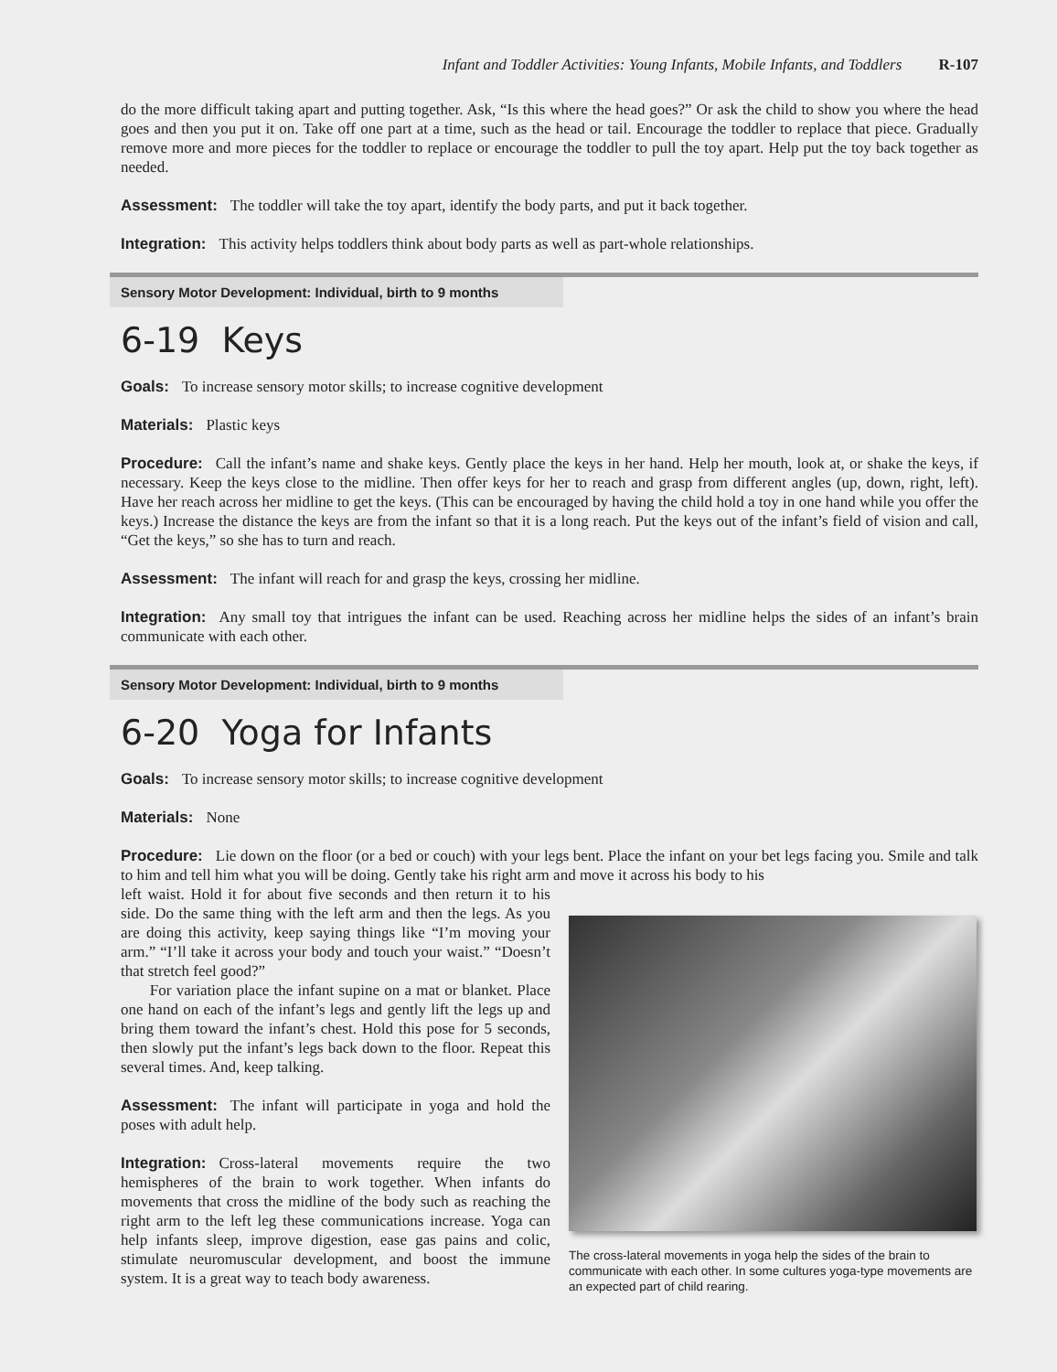Infant and Toddler Activities: Young Infants, Mobile Infants, and Toddlers R-107
do the more difficult taking apart and putting together. Ask, “Is this where the head goes?” Or ask the child to show you where the head goes and then you put it on. Take off one part at a time, such as the head or tail. Encourage the toddler to replace that piece. Gradually remove more and more pieces for the toddler to replace or encourage the toddler to pull the toy apart. Help put the toy back together as needed.
Assessment: The toddler will take the toy apart, identify the body parts, and put it back together.
Integration: This activity helps toddlers think about body parts as well as part-whole relationships.
Sensory Motor Development: Individual, birth to 9 months
6-19 Keys
Goals: To increase sensory motor skills; to increase cognitive development
Materials: Plastic keys
Procedure: Call the infant’s name and shake keys. Gently place the keys in her hand. Help her mouth, look at, or shake the keys, if necessary. Keep the keys close to the midline. Then offer keys for her to reach and grasp from different angles (up, down, right, left). Have her reach across her midline to get the keys. (This can be encouraged by having the child hold a toy in one hand while you offer the keys.) Increase the distance the keys are from the infant so that it is a long reach. Put the keys out of the infant’s field of vision and call, “Get the keys,” so she has to turn and reach.
Assessment: The infant will reach for and grasp the keys, crossing her midline.
Integration: Any small toy that intrigues the infant can be used. Reaching across her midline helps the sides of an infant’s brain communicate with each other.
Sensory Motor Development: Individual, birth to 9 months
6-20 Yoga for Infants
Goals: To increase sensory motor skills; to increase cognitive development
Materials: None
Procedure: Lie down on the floor (or a bed or couch) with your legs bent. Place the infant on your bet legs facing you. Smile and talk to him and tell him what you will be doing. Gently take his right arm and move it across his body to his
left waist. Hold it for about five seconds and then return it to his side. Do the same thing with the left arm and then the legs. As you are doing this activity, keep saying things like “I’m moving your arm.” “I’ll take it across your body and touch your waist.” “Doesn’t that stretch feel good?”
For variation place the infant supine on a mat or blanket. Place one hand on each of the infant’s legs and gently lift the legs up and bring them toward the infant’s chest. Hold this pose for 5 seconds, then slowly put the infant’s legs back down to the floor. Repeat this several times. And, keep talking.
Assessment: The infant will participate in yoga and hold the poses with adult help.
Integration: Cross-lateral movements require the two hemispheres of the brain to work together. When infants do movements that cross the midline of the body such as reaching the right arm to the left leg these communications increase. Yoga can help infants sleep, improve digestion, ease gas pains and colic, stimulate neuromuscular development, and boost the immune system. It is a great way to teach body awareness.
The cross-lateral movements in yoga help the sides of the brain to communicate with each other. In some cultures yoga-type movements are an expected part of child rearing.